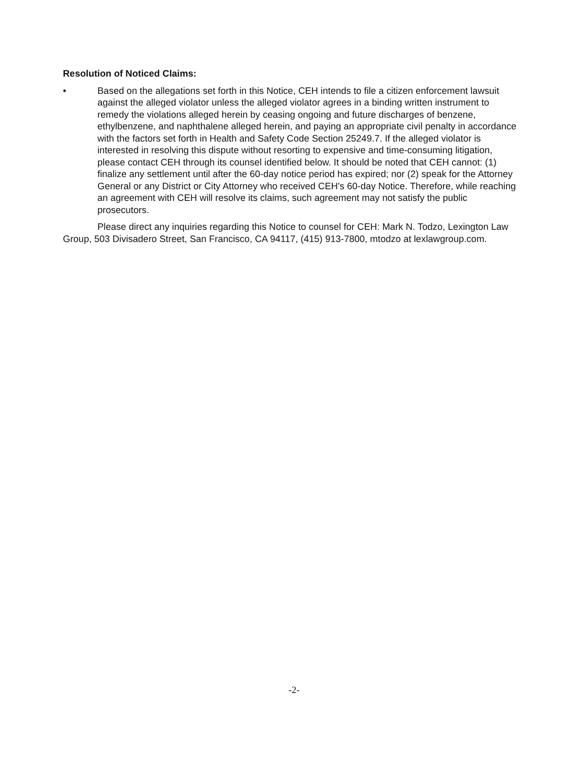Resolution of Noticed Claims:
• Based on the allegations set forth in this Notice, CEH intends to file a citizen enforcement lawsuit against the alleged violator unless the alleged violator agrees in a binding written instrument to remedy the violations alleged herein by ceasing ongoing and future discharges of benzene, ethylbenzene, and naphthalene alleged herein, and paying an appropriate civil penalty in accordance with the factors set forth in Health and Safety Code Section 25249.7. If the alleged violator is interested in resolving this dispute without resorting to expensive and time-consuming litigation, please contact CEH through its counsel identified below. It should be noted that CEH cannot: (1) finalize any settlement until after the 60-day notice period has expired; nor (2) speak for the Attorney General or any District or City Attorney who received CEH's 60-day Notice. Therefore, while reaching an agreement with CEH will resolve its claims, such agreement may not satisfy the public prosecutors.
Please direct any inquiries regarding this Notice to counsel for CEH: Mark N. Todzo, Lexington Law Group, 503 Divisadero Street, San Francisco, CA 94117, (415) 913-7800, mtodzo at lexlawgroup.com.
-2-